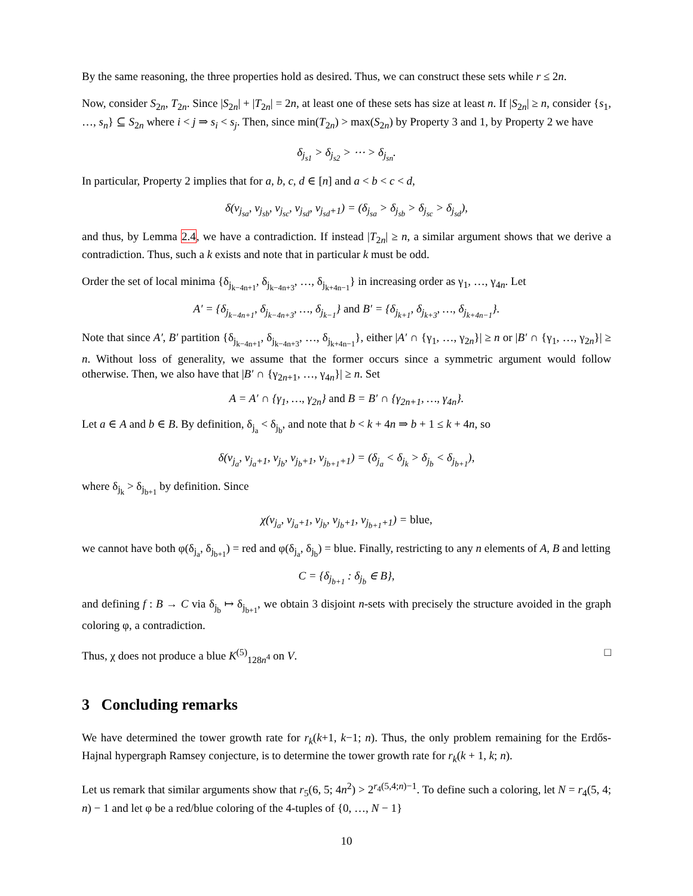By the same reasoning, the three properties hold as desired. Thus, we can construct these sets while r ≤ 2n.
Now, consider S<sub>2n</sub>, T<sub>2n</sub>. Since |S<sub>2n</sub>| + |T<sub>2n</sub>| = 2n, at least one of these sets has size at least n. If |S<sub>2n</sub>| ≥ n, consider {s<sub>1</sub>, …, s<sub>n</sub>} ⊆ S<sub>2n</sub> where i < j ⇒ s<sub>i</sub> < s<sub>j</sub>. Then, since min(T<sub>2n</sub>) > max(S<sub>2n</sub>) by Property 3 and 1, by Property 2 we have
δ<sub>j<sub>s1</sub></sub> > δ<sub>j<sub>s2</sub></sub> > ⋯ > δ<sub>j<sub>sn</sub></sub>.
In particular, Property 2 implies that for a, b, c, d ∈ [n] and a < b < c < d,
δ(v<sub>j<sub>sa</sub></sub>, v<sub>j<sub>sb</sub></sub>, v<sub>j<sub>sc</sub></sub>, v<sub>j<sub>sd</sub></sub>, v<sub>j<sub>sd</sub>+1</sub>) = (δ<sub>j<sub>sa</sub></sub> > δ<sub>j<sub>sb</sub></sub> > δ<sub>j<sub>sc</sub></sub> > δ<sub>j<sub>sd</sub></sub>),
and thus, by Lemma 2.4, we have a contradiction. If instead |T<sub>2n</sub>| ≥ n, a similar argument shows that we derive a contradiction. Thus, such a k exists and note that in particular k must be odd.
Order the set of local minima {δ<sub>j<sub>k−4n+1</sub></sub>, δ<sub>j<sub>k−4n+3</sub></sub>, …, δ<sub>j<sub>k+4n−1</sub></sub>} in increasing order as γ<sub>1</sub>, …, γ<sub>4n</sub>. Let
A′ = {δ<sub>j<sub>k−4n+1</sub></sub>, δ<sub>j<sub>k−4n+3</sub></sub>, …, δ<sub>j<sub>k−1</sub></sub>} and B′ = {δ<sub>j<sub>k+1</sub></sub>, δ<sub>j<sub>k+3</sub></sub>, …, δ<sub>j<sub>k+4n−1</sub></sub>}.
Note that since A′, B′ partition {δ<sub>j<sub>k−4n+1</sub></sub>, δ<sub>j<sub>k−4n+3</sub></sub>, …, δ<sub>j<sub>k+4n−1</sub></sub>}, either |A′ ∩ {γ<sub>1</sub>, …, γ<sub>2n</sub>}| ≥ n or |B′ ∩ {γ<sub>1</sub>, …, γ<sub>2n</sub>}| ≥ n. Without loss of generality, we assume that the former occurs since a symmetric argument would follow otherwise. Then, we also have that |B′ ∩ {γ<sub>2n+1</sub>, …, γ<sub>4n</sub>}| ≥ n. Set
A = A′ ∩ {γ<sub>1</sub>, …, γ<sub>2n</sub>} and B = B′ ∩ {γ<sub>2n+1</sub>, …, γ<sub>4n</sub>}.
Let a ∈ A and b ∈ B. By definition, δ<sub>j<sub>a</sub></sub> < δ<sub>j<sub>b</sub></sub>, and note that b < k + 4n ⇒ b + 1 ≤ k + 4n, so
δ(v<sub>j<sub>a</sub></sub>, v<sub>j<sub>a</sub>+1</sub>, v<sub>j<sub>b</sub></sub>, v<sub>j<sub>b</sub>+1</sub>, v<sub>j<sub>b+1</sub>+1</sub>) = (δ<sub>j<sub>a</sub></sub> < δ<sub>j<sub>k</sub></sub> > δ<sub>j<sub>b</sub></sub> < δ<sub>j<sub>b+1</sub></sub>),
where δ<sub>j<sub>k</sub></sub> > δ<sub>j<sub>b+1</sub></sub> by definition. Since
χ(v<sub>j<sub>a</sub></sub>, v<sub>j<sub>a</sub>+1</sub>, v<sub>j<sub>b</sub></sub>, v<sub>j<sub>b</sub>+1</sub>, v<sub>j<sub>b+1</sub>+1</sub>) = blue,
we cannot have both φ(δ<sub>j<sub>a</sub></sub>, δ<sub>j<sub>b+1</sub></sub>) = red and φ(δ<sub>j<sub>a</sub></sub>, δ<sub>j<sub>b</sub></sub>) = blue. Finally, restricting to any n elements of A, B and letting
C = {δ<sub>j<sub>b+1</sub></sub> : δ<sub>j<sub>b</sub></sub> ∈ B},
and defining f : B → C via δ<sub>j<sub>b</sub></sub> ↦ δ<sub>j<sub>b+1</sub></sub>, we obtain 3 disjoint n-sets with precisely the structure avoided in the graph coloring φ, a contradiction.
Thus, χ does not produce a blue K<sup>(5)</sup><sub>128n<sup>4</sup></sub> on V. □
3 Concluding remarks
We have determined the tower growth rate for r<sub>k</sub>(k+1, k−1; n). Thus, the only problem remaining for the Erdős-Hajnal hypergraph Ramsey conjecture, is to determine the tower growth rate for r<sub>k</sub>(k + 1, k; n).
Let us remark that similar arguments show that r<sub>5</sub>(6, 5; 4n<sup>2</sup>) > 2<sup>r<sub>4</sub>(5,4;n)−1</sup>. To define such a coloring, let N = r<sub>4</sub>(5, 4; n) − 1 and let φ be a red/blue coloring of the 4-tuples of {0, …, N − 1}
10